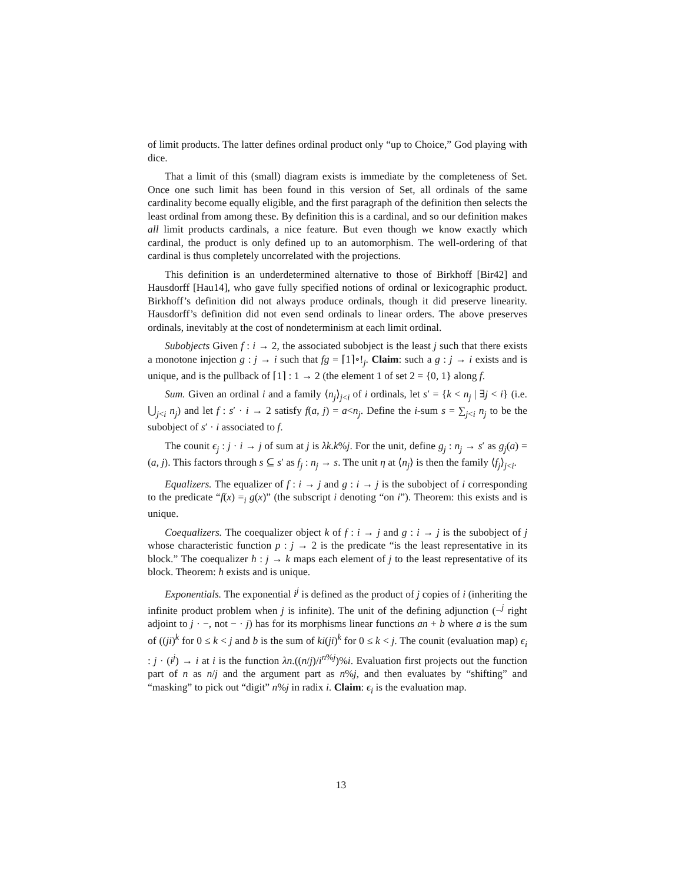of limit products. The latter defines ordinal product only “up to Choice,” God playing with dice.
That a limit of this (small) diagram exists is immediate by the completeness of Set. Once one such limit has been found in this version of Set, all ordinals of the same cardinality become equally eligible, and the first paragraph of the definition then selects the least ordinal from among these. By definition this is a cardinal, and so our definition makes all limit products cardinals, a nice feature. But even though we know exactly which cardinal, the product is only defined up to an automorphism. The well-ordering of that cardinal is thus completely uncorrelated with the projections.
This definition is an underdetermined alternative to those of Birkhoff [Bir42] and Hausdorff [Hau14], who gave fully specified notions of ordinal or lexicographic product. Birkhoff’s definition did not always produce ordinals, though it did preserve linearity. Hausdorff’s definition did not even send ordinals to linear orders. The above preserves ordinals, inevitably at the cost of nondeterminism at each limit ordinal.
Subobjects Given f : i → 2, the associated subobject is the least j such that there exists a monotone injection g : j → i such that fg = ⌈1⌉∘!<sub>j</sub>. Claim: such a g : j → i exists and is unique, and is the pullback of ⌈1⌉ : 1 → 2 (the element 1 of set 2 = {0, 1} along f.
Sum. Given an ordinal i and a family ⟨n<sub>j</sub>⟩<sub>j<i</sub> of i ordinals, let s′ = {k < n<sub>j</sub> | ∃j < i} (i.e. ⋃<sub>j<i</sub> n<sub>j</sub>) and let f : s′ · i → 2 satisfy f(a, j) = a<n<sub>j</sub>. Define the i-sum s = ∑<sub>j<i</sub> n<sub>j</sub> to be the subobject of s′ · i associated to f.
The counit ϵ<sub>j</sub> : j · i → j of sum at j is λk.k%j. For the unit, define g<sub>j</sub> : n<sub>j</sub> → s′ as g<sub>j</sub>(a) = (a, j). This factors through s ⊆ s′ as f<sub>j</sub> : n<sub>j</sub> → s. The unit η at ⟨n<sub>j</sub>⟩ is then the family ⟨f<sub>j</sub>⟩<sub>j<i</sub>.
Equalizers. The equalizer of f : i → j and g : i → j is the subobject of i corresponding to the predicate “f(x) =<sub>i</sub> g(x)” (the subscript i denoting “on i”). Theorem: this exists and is unique.
Coequalizers. The coequalizer object k of f : i → j and g : i → j is the subobject of j whose characteristic function p : j → 2 is the predicate “is the least representative in its block.” The coequalizer h : j → k maps each element of j to the least representative of its block. Theorem: h exists and is unique.
Exponentials. The exponential i<sup>j</sup> is defined as the product of j copies of i (inheriting the infinite product problem when j is infinite). The unit of the defining adjunction (−<sup>j</sup> right adjoint to j · −, not − · j) has for its morphisms linear functions an + b where a is the sum of ((ji)<sup>k</sup> for 0 ≤ k < j and b is the sum of ki(ji)<sup>k</sup> for 0 ≤ k < j. The counit (evaluation map) ϵ<sub>i</sub> : j · (i<sup>j</sup>) → i at i is the function λn.((n/j)/i<sup>n%j</sup>)%i. Evaluation first projects out the function part of n as n/j and the argument part as n%j, and then evaluates by “shifting” and “masking” to pick out “digit” n%j in radix i. Claim: ϵ<sub>i</sub> is the evaluation map.
13